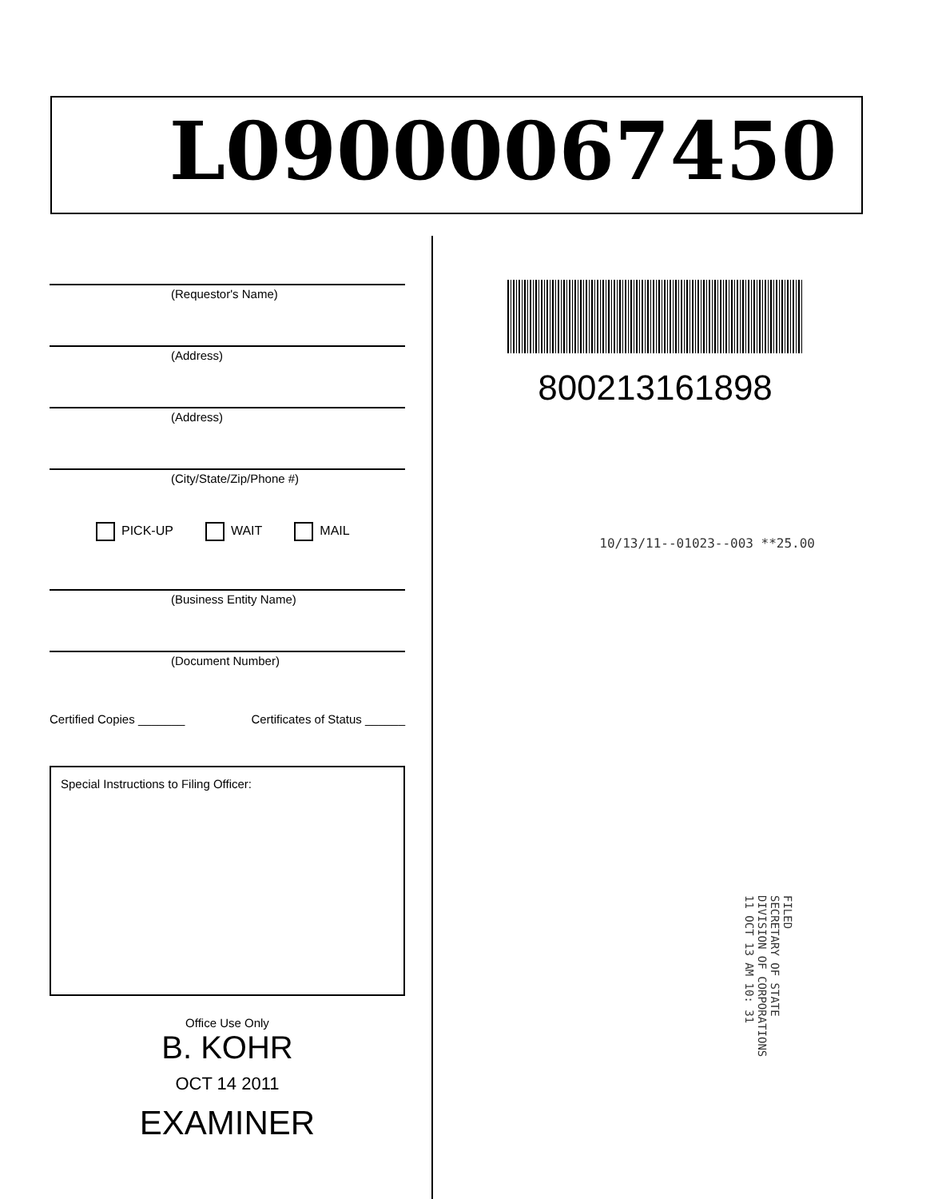L09000067450
(Requestor's Name)
(Address)
(Address)
(City/State/Zip/Phone #)
PICK-UP WAIT MAIL
(Business Entity Name)
(Document Number)
Certified Copies _______ Certificates of Status ______
Special Instructions to Filing Officer:
Office Use Only
B. KOHR
OCT 14 2011
EXAMINER
800213161898
10/13/11--01023--003 **25.00
FILED
SECRETARY OF STATE
DIVISION OF CORPORATIONS
11 OCT 13 AM 10: 31